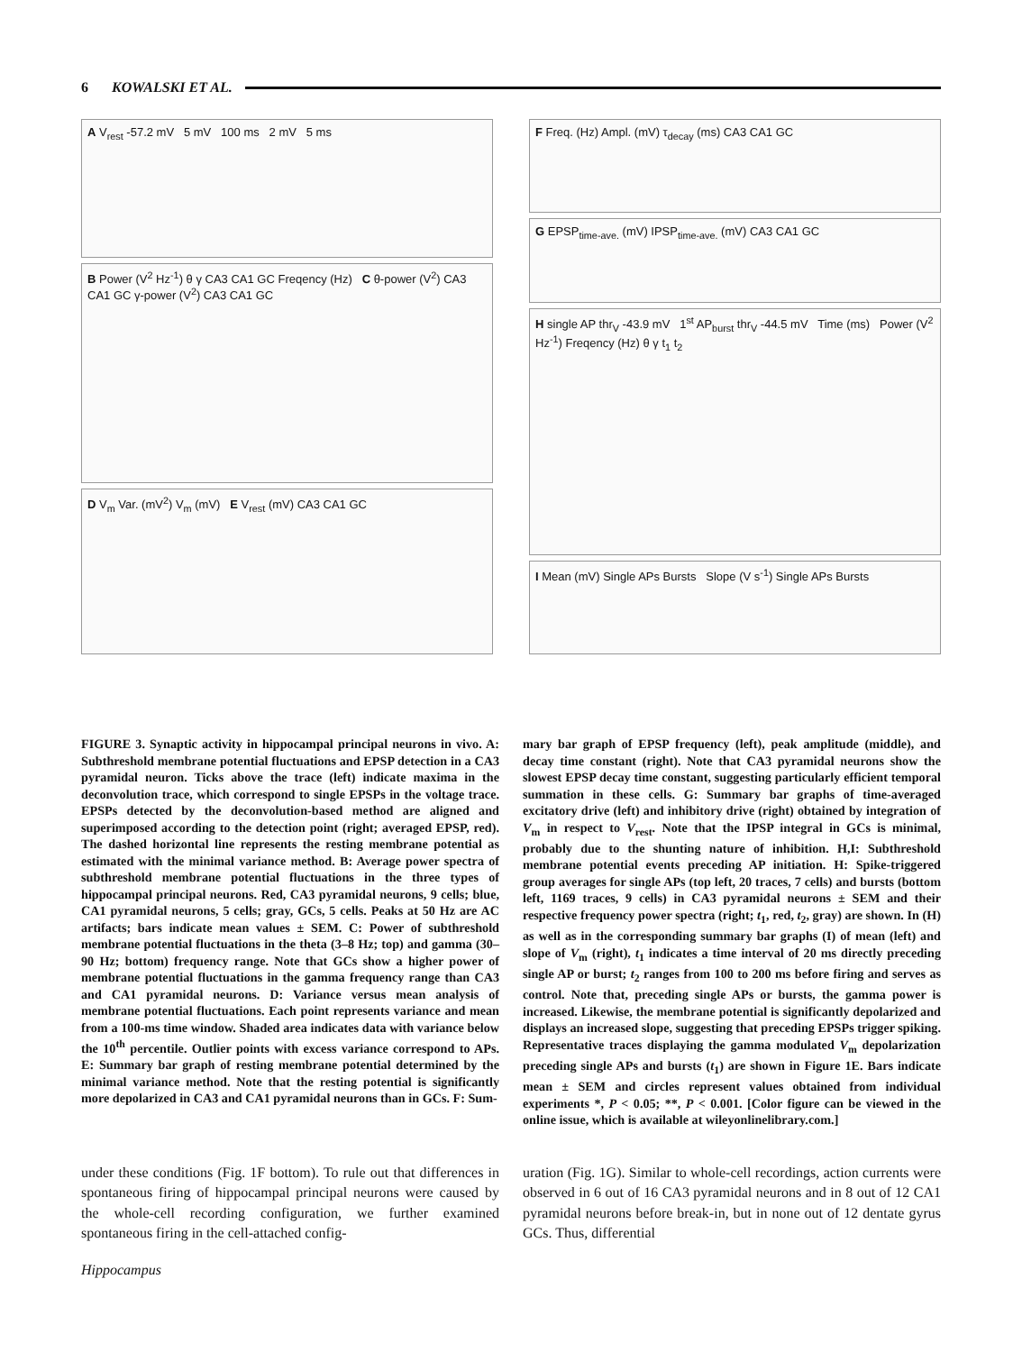6 KOWALSKI ET AL.
A V<sub>rest</sub> -57.2 mV 5 mV 100 ms 2 mV 5 ms
B Power (V<sup>2</sup> Hz<sup>-1</sup>) θ γ CA3 CA1 GC Freqency (Hz) C θ-power (V<sup>2</sup>) CA3 CA1 GC γ-power (V<sup>2</sup>) CA3 CA1 GC
D V<sub>m</sub> Var. (mV<sup>2</sup>) V<sub>m</sub> (mV) E V<sub>rest</sub> (mV) CA3 CA1 GC
F Freq. (Hz) Ampl. (mV) τ<sub>decay</sub> (ms) CA3 CA1 GC
G EPSP<sub>time-ave.</sub> (mV) IPSP<sub>time-ave.</sub> (mV) CA3 CA1 GC
H single AP thr<sub>V</sub> -43.9 mV 1<sup>st</sup> AP<sub>burst</sub> thr<sub>V</sub> -44.5 mV Time (ms) Power (V<sup>2</sup> Hz<sup>-1</sup>) Freqency (Hz) θ γ t<sub>1</sub> t<sub>2</sub>
I Mean (mV) Single APs Bursts Slope (V s<sup>-1</sup>) Single APs Bursts
FIGURE 3. Synaptic activity in hippocampal principal neurons in vivo. A: Subthreshold membrane potential fluctuations and EPSP detection in a CA3 pyramidal neuron. Ticks above the trace (left) indicate maxima in the deconvolution trace, which correspond to single EPSPs in the voltage trace. EPSPs detected by the deconvolution-based method are aligned and superimposed according to the detection point (right; averaged EPSP, red). The dashed horizontal line represents the resting membrane potential as estimated with the minimal variance method. B: Average power spectra of subthreshold membrane potential fluctuations in the three types of hippocampal principal neurons. Red, CA3 pyramidal neurons, 9 cells; blue, CA1 pyramidal neurons, 5 cells; gray, GCs, 5 cells. Peaks at 50 Hz are AC artifacts; bars indicate mean values ± SEM. C: Power of subthreshold membrane potential fluctuations in the theta (3–8 Hz; top) and gamma (30–90 Hz; bottom) frequency range. Note that GCs show a higher power of membrane potential fluctuations in the gamma frequency range than CA3 and CA1 pyramidal neurons. D: Variance versus mean analysis of membrane potential fluctuations. Each point represents variance and mean from a 100-ms time window. Shaded area indicates data with variance below the 10<sup>th</sup> percentile. Outlier points with excess variance correspond to APs. E: Summary bar graph of resting membrane potential determined by the minimal variance method. Note that the resting potential is significantly more depolarized in CA3 and CA1 pyramidal neurons than in GCs. F: Sum-
mary bar graph of EPSP frequency (left), peak amplitude (middle), and decay time constant (right). Note that CA3 pyramidal neurons show the slowest EPSP decay time constant, suggesting particularly efficient temporal summation in these cells. G: Summary bar graphs of time-averaged excitatory drive (left) and inhibitory drive (right) obtained by integration of V<sub>m</sub> in respect to V<sub>rest</sub>. Note that the IPSP integral in GCs is minimal, probably due to the shunting nature of inhibition. H,I: Subthreshold membrane potential events preceding AP initiation. H: Spike-triggered group averages for single APs (top left, 20 traces, 7 cells) and bursts (bottom left, 1169 traces, 9 cells) in CA3 pyramidal neurons ± SEM and their respective frequency power spectra (right; t<sub>1</sub>, red, t<sub>2</sub>, gray) are shown. In (H) as well as in the corresponding summary bar graphs (I) of mean (left) and slope of V<sub>m</sub> (right), t<sub>1</sub> indicates a time interval of 20 ms directly preceding single AP or burst; t<sub>2</sub> ranges from 100 to 200 ms before firing and serves as control. Note that, preceding single APs or bursts, the gamma power is increased. Likewise, the membrane potential is significantly depolarized and displays an increased slope, suggesting that preceding EPSPs trigger spiking. Representative traces displaying the gamma modulated V<sub>m</sub> depolarization preceding single APs and bursts (t<sub>1</sub>) are shown in Figure 1E. Bars indicate mean ± SEM and circles represent values obtained from individual experiments *, P < 0.05; **, P < 0.001. [Color figure can be viewed in the online issue, which is available at wileyonlinelibrary.com.]
under these conditions (Fig. 1F bottom). To rule out that differences in spontaneous firing of hippocampal principal neurons were caused by the whole-cell recording configuration, we further examined spontaneous firing in the cell-attached config-
uration (Fig. 1G). Similar to whole-cell recordings, action currents were observed in 6 out of 16 CA3 pyramidal neurons and in 8 out of 12 CA1 pyramidal neurons before break-in, but in none out of 12 dentate gyrus GCs. Thus, differential
Hippocampus